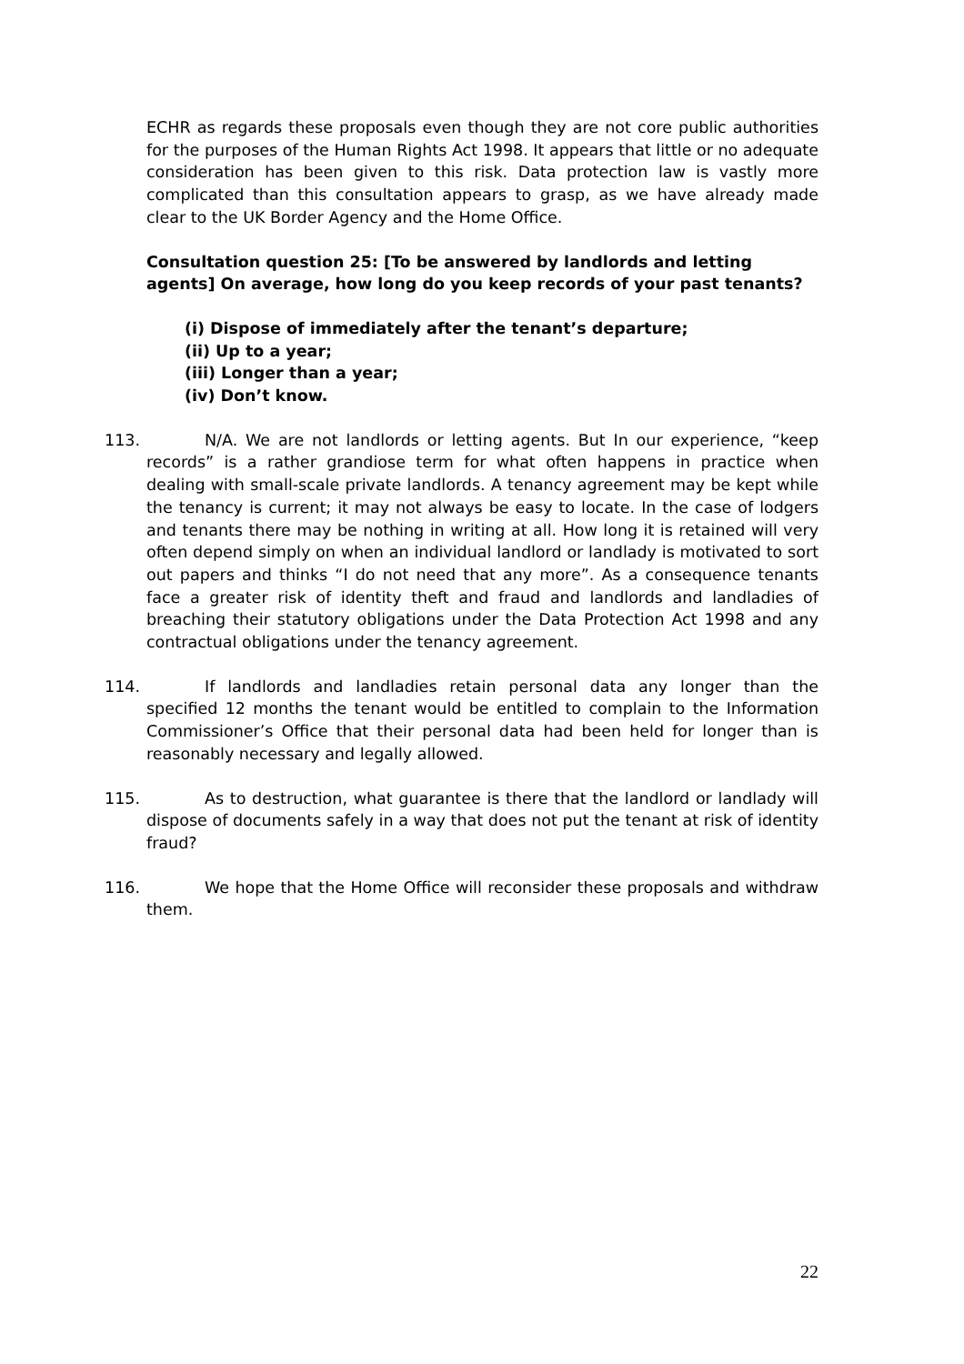ECHR as regards these proposals even though they are not core public authorities for the purposes of the Human Rights Act 1998. It appears that little or no adequate consideration has been given to this risk. Data protection law is vastly more complicated than this consultation appears to grasp, as we have already made clear to the UK Border Agency and the Home Office.
Consultation question 25: [To be answered by landlords and letting agents] On average, how long do you keep records of your past tenants?
(i) Dispose of immediately after the tenant’s departure;
(ii) Up to a year;
(iii) Longer than a year;
(iv) Don’t know.
113. N/A. We are not landlords or letting agents. But In our experience, “keep records” is a rather grandiose term for what often happens in practice when dealing with small-scale private landlords. A tenancy agreement may be kept while the tenancy is current; it may not always be easy to locate. In the case of lodgers and tenants there may be nothing in writing at all. How long it is retained will very often depend simply on when an individual landlord or landlady is motivated to sort out papers and thinks “I do not need that any more”. As a consequence tenants face a greater risk of identity theft and fraud and landlords and landladies of breaching their statutory obligations under the Data Protection Act 1998 and any contractual obligations under the tenancy agreement.
114. If landlords and landladies retain personal data any longer than the specified 12 months the tenant would be entitled to complain to the Information Commissioner’s Office that their personal data had been held for longer than is reasonably necessary and legally allowed.
115. As to destruction, what guarantee is there that the landlord or landlady will dispose of documents safely in a way that does not put the tenant at risk of identity fraud?
116. We hope that the Home Office will reconsider these proposals and withdraw them.
22